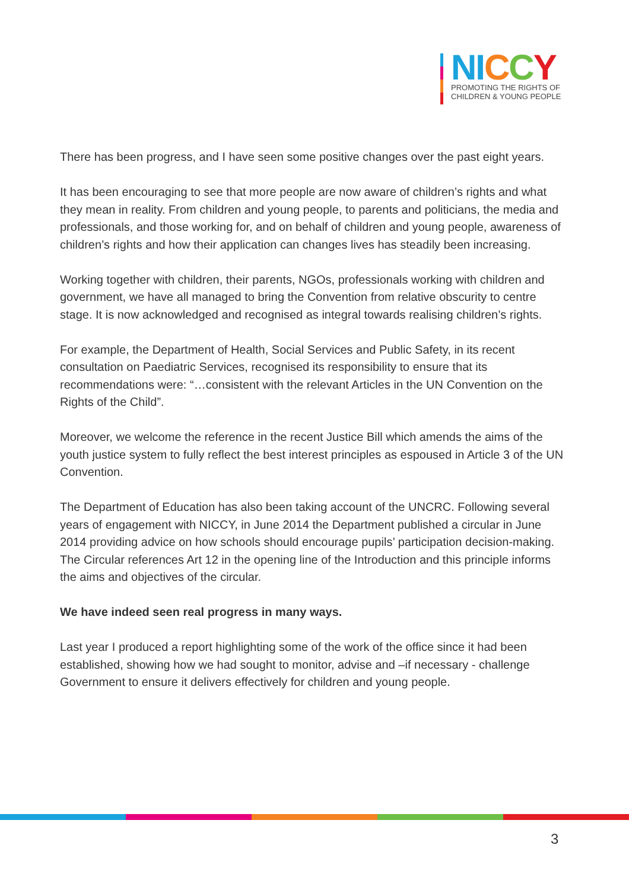NI CCY
PROMOTING THE RIGHTS OF
CHILDREN & YOUNG PEOPLE
There has been progress, and I have seen some positive changes over the past eight years.
It has been encouraging to see that more people are now aware of children’s rights and what they mean in reality. From children and young people, to parents and politicians, the media and professionals, and those working for, and on behalf of children and young people, awareness of children’s rights and how their application can changes lives has steadily been increasing.
Working together with children, their parents, NGOs, professionals working with children and government, we have all managed to bring the Convention from relative obscurity to centre stage. It is now acknowledged and recognised as integral towards realising children’s rights.
For example, the Department of Health, Social Services and Public Safety, in its recent consultation on Paediatric Services, recognised its responsibility to ensure that its recommendations were: “…consistent with the relevant Articles in the UN Convention on the Rights of the Child”.
Moreover, we welcome the reference in the recent Justice Bill which amends the aims of the youth justice system to fully reflect the best interest principles as espoused in Article 3 of the UN Convention.
The Department of Education has also been taking account of the UNCRC. Following several years of engagement with NICCY, in June 2014 the Department published a circular in June 2014 providing advice on how schools should encourage pupils’ participation decision-making. The Circular references Art 12 in the opening line of the Introduction and this principle informs the aims and objectives of the circular.
We have indeed seen real progress in many ways.
Last year I produced a report highlighting some of the work of the office since it had been established, showing how we had sought to monitor, advise and –if necessary - challenge Government to ensure it delivers effectively for children and young people.
3